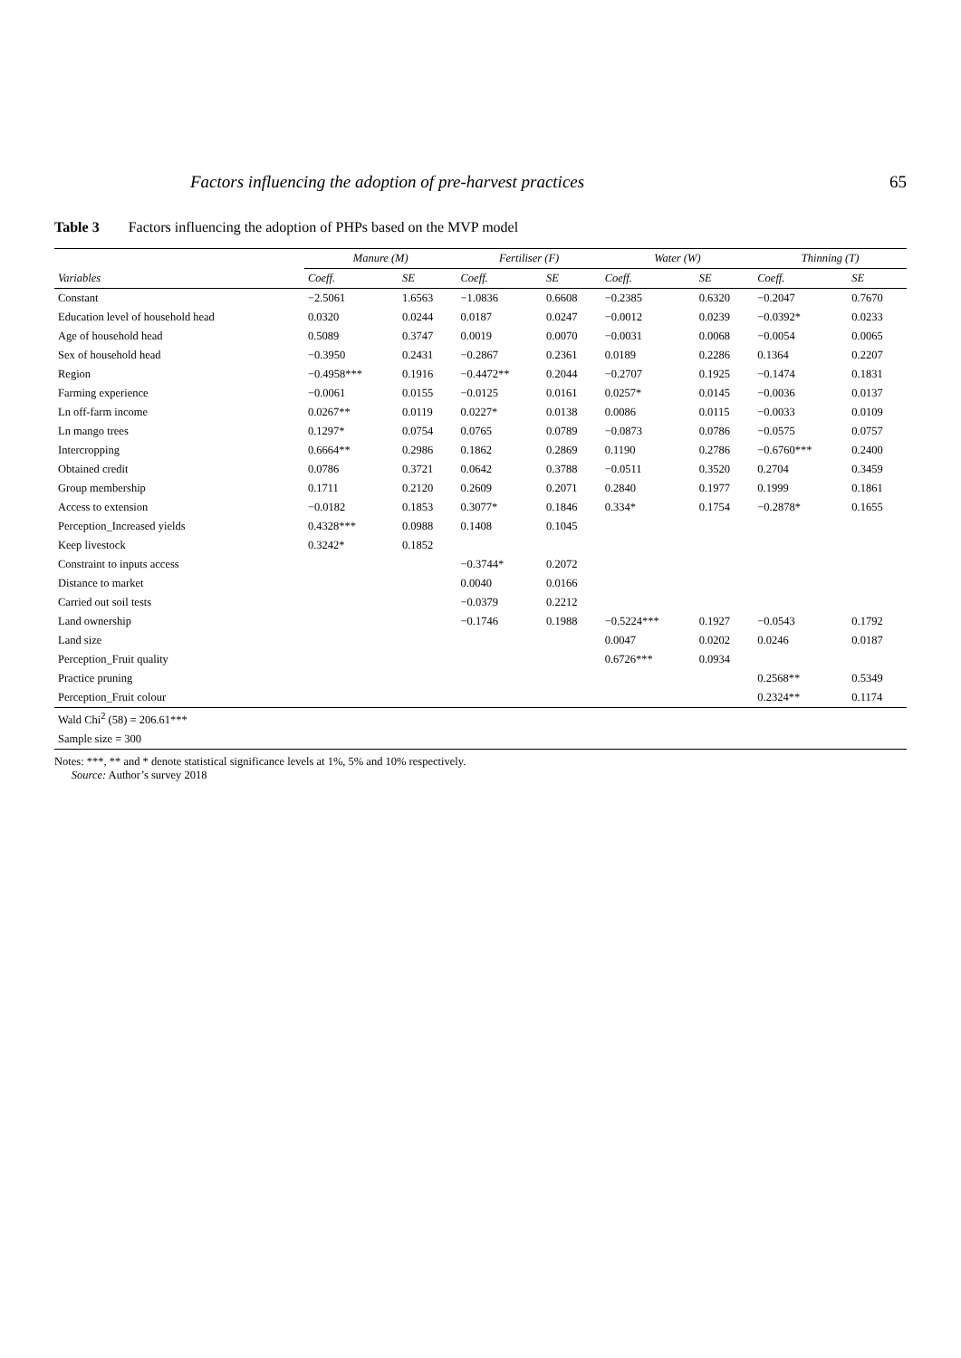Factors influencing the adoption of pre-harvest practices 65
Table 3 Factors influencing the adoption of PHPs based on the MVP model
| Variables | Manure (M) | | Fertiliser (F) | | Water (W) | | Thinning (T) | |
| --- | --- | --- | --- | --- | --- | --- | --- | --- |
| | Coeff. | SE | Coeff. | SE | Coeff. | SE | Coeff. | SE |
| Constant | −2.5061 | 1.6563 | −1.0836 | 0.6608 | −0.2385 | 0.6320 | −0.2047 | 0.7670 |
| Education level of household head | 0.0320 | 0.0244 | 0.0187 | 0.0247 | −0.0012 | 0.0239 | −0.0392* | 0.0233 |
| Age of household head | 0.5089 | 0.3747 | 0.0019 | 0.0070 | −0.0031 | 0.0068 | −0.0054 | 0.0065 |
| Sex of household head | −0.3950 | 0.2431 | −0.2867 | 0.2361 | 0.0189 | 0.2286 | 0.1364 | 0.2207 |
| Region | −0.4958*** | 0.1916 | −0.4472** | 0.2044 | −0.2707 | 0.1925 | −0.1474 | 0.1831 |
| Farming experience | −0.0061 | 0.0155 | −0.0125 | 0.0161 | 0.0257* | 0.0145 | −0.0036 | 0.0137 |
| Ln off-farm income | 0.0267** | 0.0119 | 0.0227* | 0.0138 | 0.0086 | 0.0115 | −0.0033 | 0.0109 |
| Ln mango trees | 0.1297* | 0.0754 | 0.0765 | 0.0789 | −0.0873 | 0.0786 | −0.0575 | 0.0757 |
| Intercropping | 0.6664** | 0.2986 | 0.1862 | 0.2869 | 0.1190 | 0.2786 | −0.6760*** | 0.2400 |
| Obtained credit | 0.0786 | 0.3721 | 0.0642 | 0.3788 | −0.0511 | 0.3520 | 0.2704 | 0.3459 |
| Group membership | 0.1711 | 0.2120 | 0.2609 | 0.2071 | 0.2840 | 0.1977 | 0.1999 | 0.1861 |
| Access to extension | −0.0182 | 0.1853 | 0.3077* | 0.1846 | 0.334* | 0.1754 | −0.2878* | 0.1655 |
| Perception_Increased yields | 0.4328*** | 0.0988 | 0.1408 | 0.1045 | | | | |
| Keep livestock | 0.3242* | 0.1852 | | | | | | |
| Constraint to inputs access | | | −0.3744* | 0.2072 | | | | |
| Distance to market | | | 0.0040 | 0.0166 | | | | |
| Carried out soil tests | | | −0.0379 | 0.2212 | | | | |
| Land ownership | | | −0.1746 | 0.1988 | −0.5224*** | 0.1927 | −0.0543 | 0.1792 |
| Land size | | | | | 0.0047 | 0.0202 | 0.0246 | 0.0187 |
| Perception_Fruit quality | | | | | 0.6726*** | 0.0934 | | |
| Practice pruning | | | | | | | 0.2568** | 0.5349 |
| Perception_Fruit colour | | | | | | | 0.2324** | 0.1174 |
| Wald Chi<sup>2</sup> (58) = 206.61*** | | | | | | | | |
| Sample size = 300 | | | | | | | | |
Notes: ***, ** and * denote statistical significance levels at 1%, 5% and 10% respectively.
Source: Author’s survey 2018